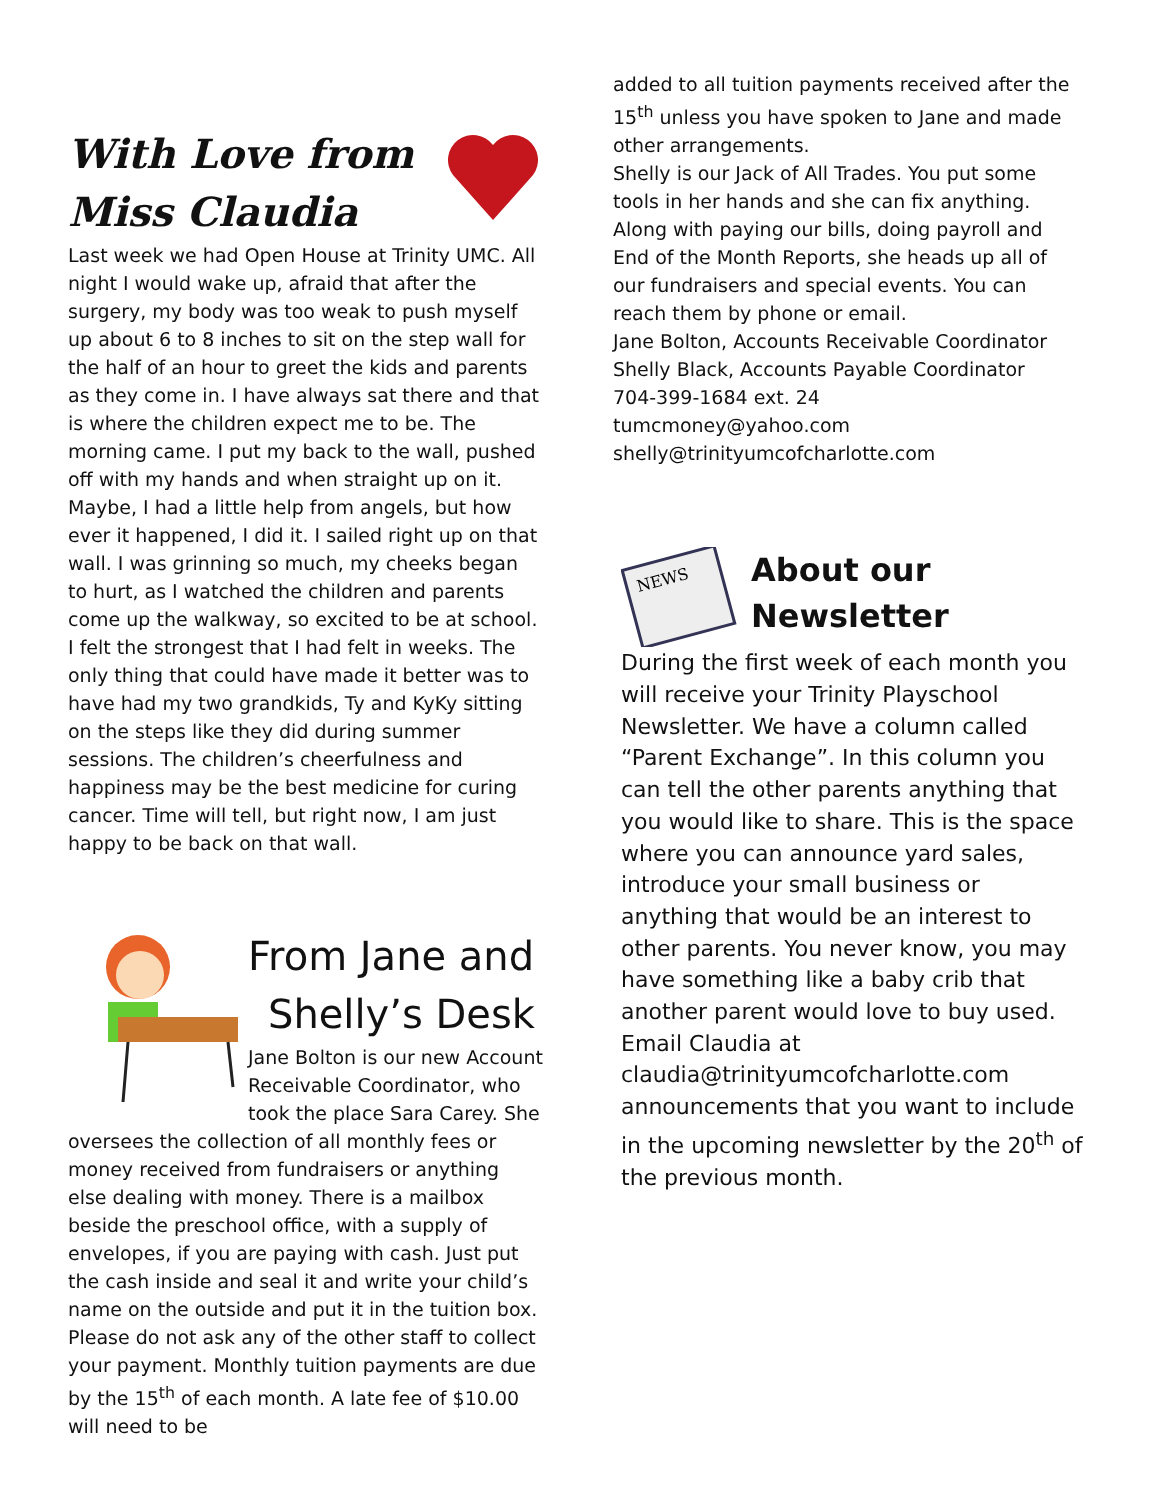With Love from Miss Claudia
Last week we had Open House at Trinity UMC. All night I would wake up, afraid that after the surgery, my body was too weak to push myself up about 6 to 8 inches to sit on the step wall for the half of an hour to greet the kids and parents as they come in. I have always sat there and that is where the children expect me to be. The morning came. I put my back to the wall, pushed off with my hands and when straight up on it. Maybe, I had a little help from angels, but how ever it happened, I did it. I sailed right up on that wall. I was grinning so much, my cheeks began to hurt, as I watched the children and parents come up the walkway, so excited to be at school. I felt the strongest that I had felt in weeks. The only thing that could have made it better was to have had my two grandkids, Ty and KyKy sitting on the steps like they did during summer sessions. The children’s cheerfulness and happiness may be the best medicine for curing cancer. Time will tell, but right now, I am just happy to be back on that wall.
From Jane and
Shelly’s Desk
Jane Bolton is our new Account Receivable Coordinator, who took the place Sara Carey. She oversees the collection of all monthly fees or money received from fundraisers or anything else dealing with money. There is a mailbox beside the preschool office, with a supply of envelopes, if you are paying with cash. Just put the cash inside and seal it and write your child’s name on the outside and put it in the tuition box. Please do not ask any of the other staff to collect your payment. Monthly tuition payments are due by the 15<sup>th</sup> of each month. A late fee of $10.00 will need to be
added to all tuition payments received after the 15<sup>th</sup> unless you have spoken to Jane and made other arrangements.
Shelly is our Jack of All Trades. You put some tools in her hands and she can fix anything. Along with paying our bills, doing payroll and End of the Month Reports, she heads up all of our fundraisers and special events. You can reach them by phone or email.
Jane Bolton, Accounts Receivable Coordinator
Shelly Black, Accounts Payable Coordinator
704-399-1684 ext. 24
tumcmoney@yahoo.com
shelly@trinityumcofcharlotte.com
NEWS
About our
Newsletter
During the first week of each month you will receive your Trinity Playschool Newsletter. We have a column called “Parent Exchange”. In this column you can tell the other parents anything that you would like to share. This is the space where you can announce yard sales, introduce your small business or anything that would be an interest to other parents. You never know, you may have something like a baby crib that another parent would love to buy used. Email Claudia at claudia@trinityumcofcharlotte.com announcements that you want to include in the upcoming newsletter by the 20<sup>th</sup> of the previous month.